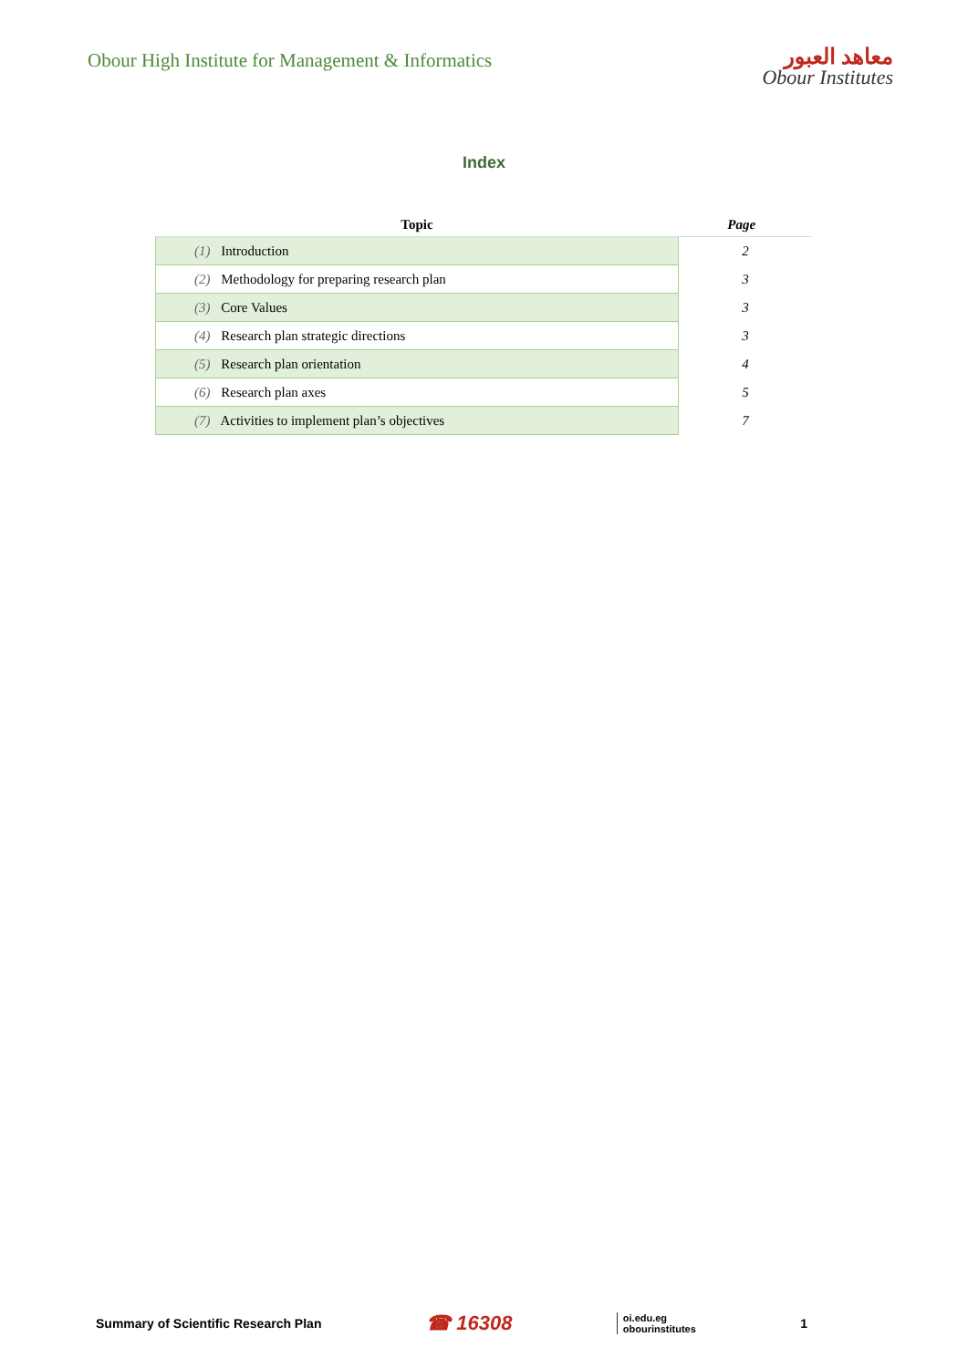Obour High Institute for Management & Informatics
معاهد العبور
Obour Institutes
Index
| Topic | Page |
| --- | --- |
| (1) Introduction | 2 |
| (2) Methodology for preparing research plan | 3 |
| (3) Core Values | 3 |
| (4) Research plan strategic directions | 3 |
| (5) Research plan orientation | 4 |
| (6) Research plan axes | 5 |
| (7) Activities to implement plan’s objectives | 7 |
Summary of Scientific Research Plan ☎ 16308 oi.edu.eg
obourinstitutes 1